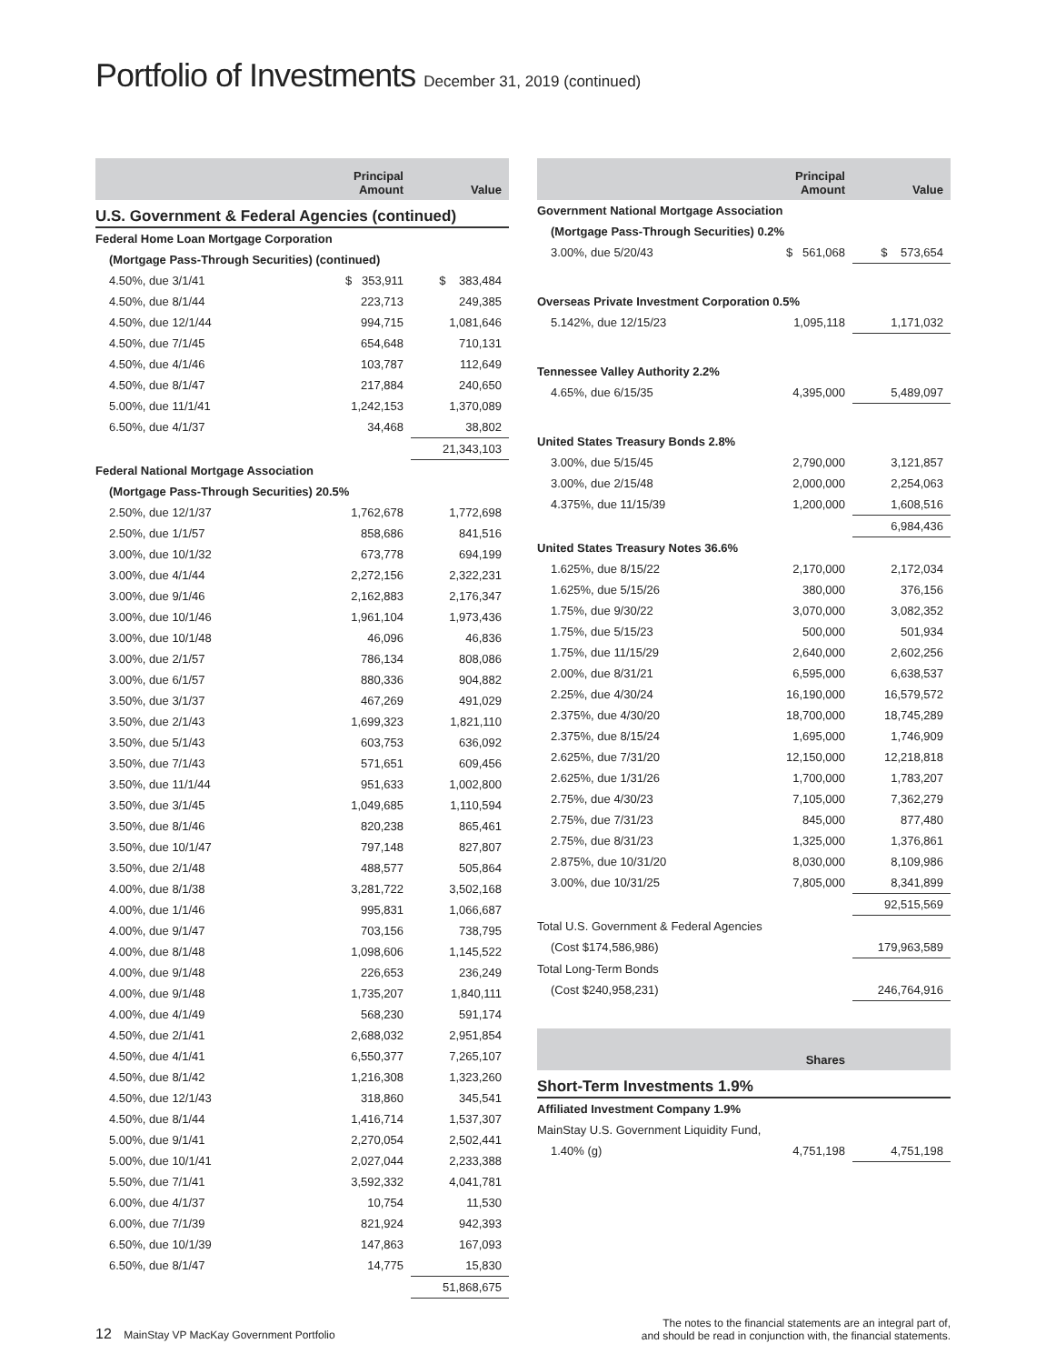Portfolio of Investments December 31, 2019 (continued)
| | Principal Amount | Value |
| --- | --- | --- |
| U.S. Government & Federal Agencies (continued) | | |
| Federal Home Loan Mortgage Corporation | | |
| (Mortgage Pass-Through Securities) (continued) | | |
| 4.50%, due 3/1/41 | $ 353,911 | $ 383,484 |
| 4.50%, due 8/1/44 | 223,713 | 249,385 |
| 4.50%, due 12/1/44 | 994,715 | 1,081,646 |
| 4.50%, due 7/1/45 | 654,648 | 710,131 |
| 4.50%, due 4/1/46 | 103,787 | 112,649 |
| 4.50%, due 8/1/47 | 217,884 | 240,650 |
| 5.00%, due 11/1/41 | 1,242,153 | 1,370,089 |
| 6.50%, due 4/1/37 | 34,468 | 38,802 |
| | | 21,343,103 |
| Federal National Mortgage Association | | |
| (Mortgage Pass-Through Securities) 20.5% | | |
| 2.50%, due 12/1/37 | 1,762,678 | 1,772,698 |
| 2.50%, due 1/1/57 | 858,686 | 841,516 |
| 3.00%, due 10/1/32 | 673,778 | 694,199 |
| 3.00%, due 4/1/44 | 2,272,156 | 2,322,231 |
| 3.00%, due 9/1/46 | 2,162,883 | 2,176,347 |
| 3.00%, due 10/1/46 | 1,961,104 | 1,973,436 |
| 3.00%, due 10/1/48 | 46,096 | 46,836 |
| 3.00%, due 2/1/57 | 786,134 | 808,086 |
| 3.00%, due 6/1/57 | 880,336 | 904,882 |
| 3.50%, due 3/1/37 | 467,269 | 491,029 |
| 3.50%, due 2/1/43 | 1,699,323 | 1,821,110 |
| 3.50%, due 5/1/43 | 603,753 | 636,092 |
| 3.50%, due 7/1/43 | 571,651 | 609,456 |
| 3.50%, due 11/1/44 | 951,633 | 1,002,800 |
| 3.50%, due 3/1/45 | 1,049,685 | 1,110,594 |
| 3.50%, due 8/1/46 | 820,238 | 865,461 |
| 3.50%, due 10/1/47 | 797,148 | 827,807 |
| 3.50%, due 2/1/48 | 488,577 | 505,864 |
| 4.00%, due 8/1/38 | 3,281,722 | 3,502,168 |
| 4.00%, due 1/1/46 | 995,831 | 1,066,687 |
| 4.00%, due 9/1/47 | 703,156 | 738,795 |
| 4.00%, due 8/1/48 | 1,098,606 | 1,145,522 |
| 4.00%, due 9/1/48 | 226,653 | 236,249 |
| 4.00%, due 9/1/48 | 1,735,207 | 1,840,111 |
| 4.00%, due 4/1/49 | 568,230 | 591,174 |
| 4.50%, due 2/1/41 | 2,688,032 | 2,951,854 |
| 4.50%, due 4/1/41 | 6,550,377 | 7,265,107 |
| 4.50%, due 8/1/42 | 1,216,308 | 1,323,260 |
| 4.50%, due 12/1/43 | 318,860 | 345,541 |
| 4.50%, due 8/1/44 | 1,416,714 | 1,537,307 |
| 5.00%, due 9/1/41 | 2,270,054 | 2,502,441 |
| 5.00%, due 10/1/41 | 2,027,044 | 2,233,388 |
| 5.50%, due 7/1/41 | 3,592,332 | 4,041,781 |
| 6.00%, due 4/1/37 | 10,754 | 11,530 |
| 6.00%, due 7/1/39 | 821,924 | 942,393 |
| 6.50%, due 10/1/39 | 147,863 | 167,093 |
| 6.50%, due 8/1/47 | 14,775 | 15,830 |
| | | 51,868,675 |
| | Principal Amount | Value |
| --- | --- | --- |
| Government National Mortgage Association | | |
| (Mortgage Pass-Through Securities) 0.2% | | |
| 3.00%, due 5/20/43 | $ 561,068 | $ 573,654 |
| Overseas Private Investment Corporation 0.5% | | |
| 5.142%, due 12/15/23 | 1,095,118 | 1,171,032 |
| Tennessee Valley Authority 2.2% | | |
| 4.65%, due 6/15/35 | 4,395,000 | 5,489,097 |
| United States Treasury Bonds 2.8% | | |
| 3.00%, due 5/15/45 | 2,790,000 | 3,121,857 |
| 3.00%, due 2/15/48 | 2,000,000 | 2,254,063 |
| 4.375%, due 11/15/39 | 1,200,000 | 1,608,516 |
| | | 6,984,436 |
| United States Treasury Notes 36.6% | | |
| 1.625%, due 8/15/22 | 2,170,000 | 2,172,034 |
| 1.625%, due 5/15/26 | 380,000 | 376,156 |
| 1.75%, due 9/30/22 | 3,070,000 | 3,082,352 |
| 1.75%, due 5/15/23 | 500,000 | 501,934 |
| 1.75%, due 11/15/29 | 2,640,000 | 2,602,256 |
| 2.00%, due 8/31/21 | 6,595,000 | 6,638,537 |
| 2.25%, due 4/30/24 | 16,190,000 | 16,579,572 |
| 2.375%, due 4/30/20 | 18,700,000 | 18,745,289 |
| 2.375%, due 8/15/24 | 1,695,000 | 1,746,909 |
| 2.625%, due 7/31/20 | 12,150,000 | 12,218,818 |
| 2.625%, due 1/31/26 | 1,700,000 | 1,783,207 |
| 2.75%, due 4/30/23 | 7,105,000 | 7,362,279 |
| 2.75%, due 7/31/23 | 845,000 | 877,480 |
| 2.75%, due 8/31/23 | 1,325,000 | 1,376,861 |
| 2.875%, due 10/31/20 | 8,030,000 | 8,109,986 |
| 3.00%, due 10/31/25 | 7,805,000 | 8,341,899 |
| | | 92,515,569 |
| Total U.S. Government & Federal Agencies | | |
| (Cost $174,586,986) | | 179,963,589 |
| Total Long-Term Bonds | | |
| (Cost $240,958,231) | | 246,764,916 |
| | Shares | |
| Short-Term Investments 1.9% | | |
| Affiliated Investment Company 1.9% | | |
| MainStay U.S. Government Liquidity Fund, | | |
| 1.40% (g) | 4,751,198 | 4,751,198 |
12 MainStay VP MacKay Government Portfolio
The notes to the financial statements are an integral part of,
and should be read in conjunction with, the financial statements.